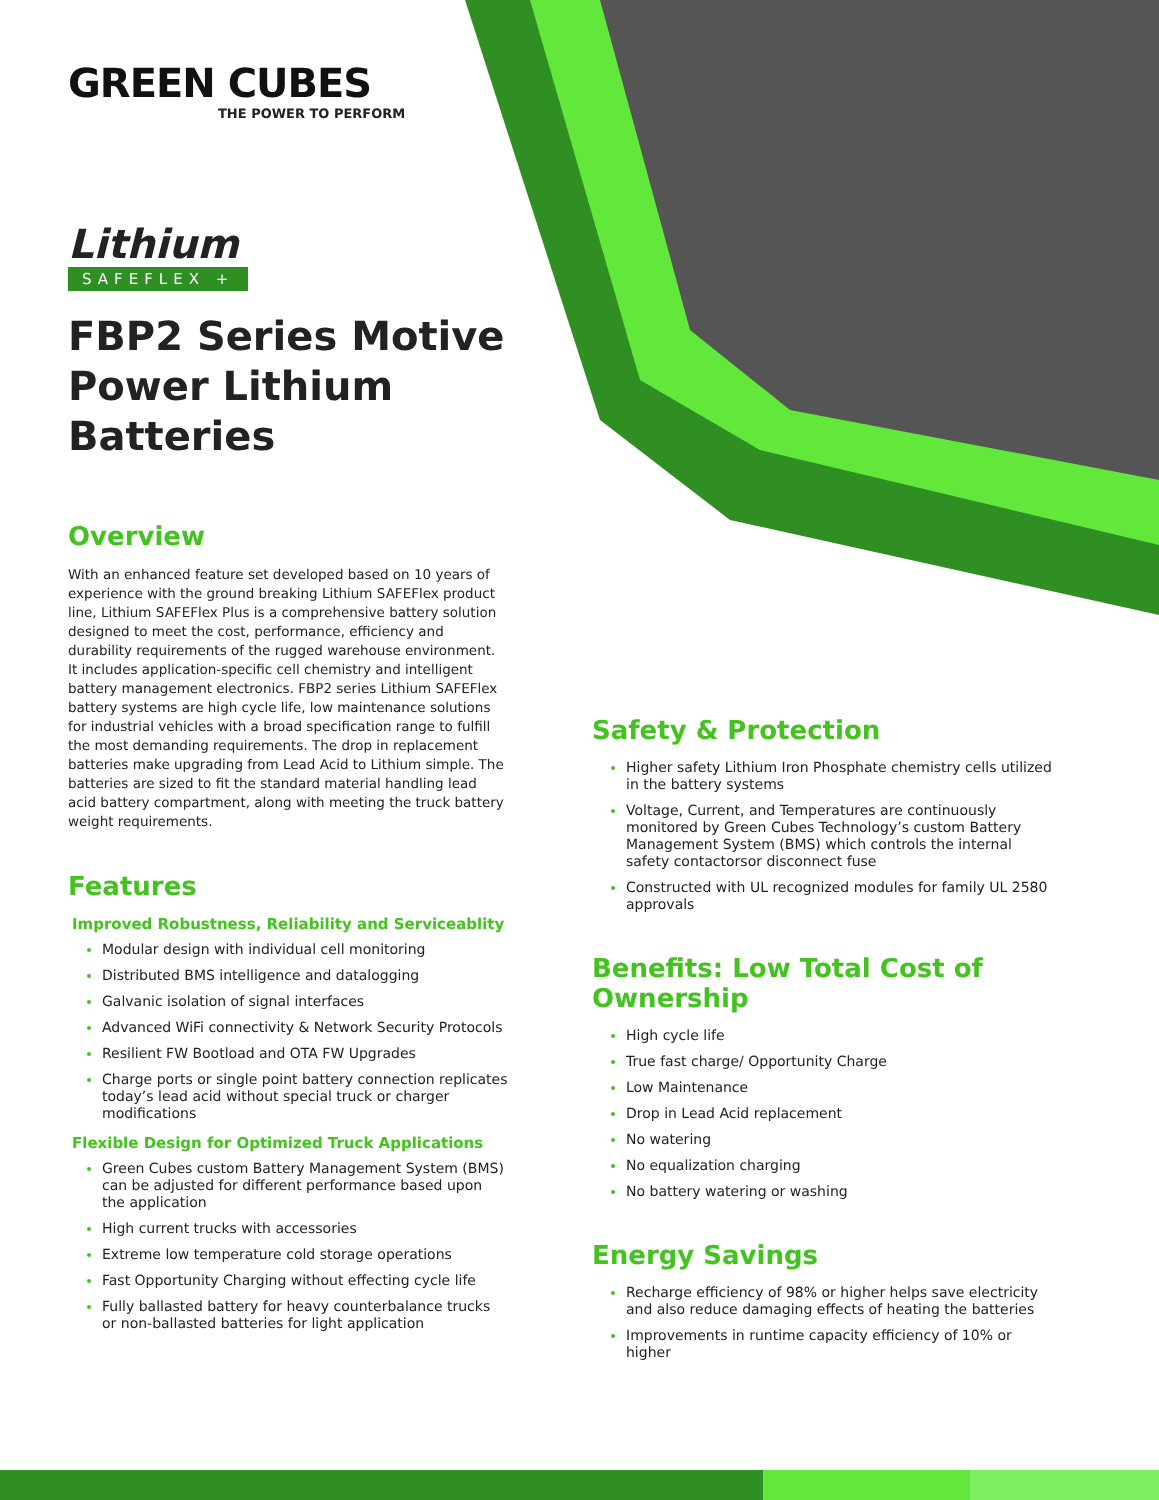GREEN CUBES
THE POWER TO PERFORM
Lithium
SAFEFLEX +
FBP2 Series Motive Power Lithium Batteries
Overview
With an enhanced feature set developed based on 10 years of experience with the ground breaking Lithium SAFEFlex product line, Lithium SAFEFlex Plus is a comprehensive battery solution designed to meet the cost, performance, efficiency and durability requirements of the rugged warehouse environment. It includes application-specific cell chemistry and intelligent battery management electronics. FBP2 series Lithium SAFEFlex battery systems are high cycle life, low maintenance solutions for industrial vehicles with a broad specification range to fulfill the most demanding requirements. The drop in replacement batteries make upgrading from Lead Acid to Lithium simple. The batteries are sized to fit the standard material handling lead acid battery compartment, along with meeting the truck battery weight requirements.
Features
Improved Robustness, Reliability and Serviceablity
Modular design with individual cell monitoring
Distributed BMS intelligence and datalogging
Galvanic isolation of signal interfaces
Advanced WiFi connectivity & Network Security Protocols
Resilient FW Bootload and OTA FW Upgrades
Charge ports or single point battery connection replicates today’s lead acid without special truck or charger modifications
Flexible Design for Optimized Truck Applications
Green Cubes custom Battery Management System (BMS) can be adjusted for different performance based upon the application
High current trucks with accessories
Extreme low temperature cold storage operations
Fast Opportunity Charging without effecting cycle life
Fully ballasted battery for heavy counterbalance trucks or non-ballasted batteries for light application
Safety & Protection
Higher safety Lithium Iron Phosphate chemistry cells utilized in the battery systems
Voltage, Current, and Temperatures are continuously monitored by Green Cubes Technology’s custom Battery Management System (BMS) which controls the internal safety contactorsor disconnect fuse
Constructed with UL recognized modules for family UL 2580 approvals
Benefits: Low Total Cost of Ownership
High cycle life
True fast charge/ Opportunity Charge
Low Maintenance
Drop in Lead Acid replacement
No watering
No equalization charging
No battery watering or washing
Energy Savings
Recharge efficiency of 98% or higher helps save electricity and also reduce damaging effects of heating the batteries
Improvements in runtime capacity efficiency of 10% or higher